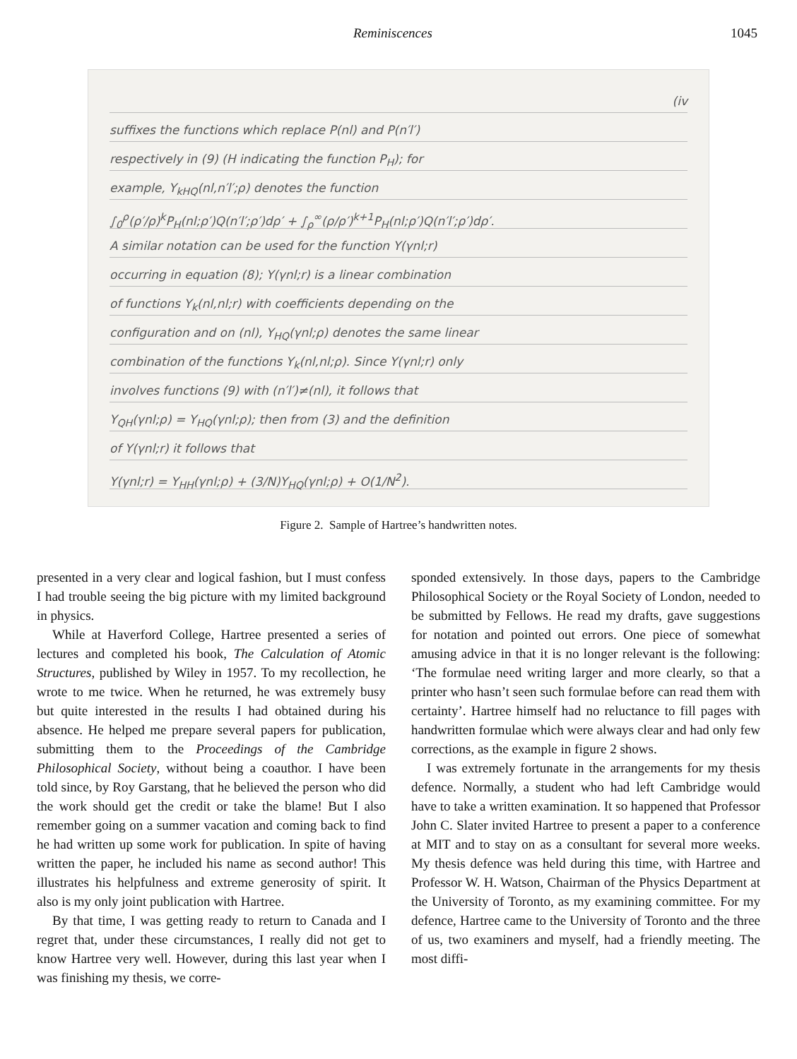Reminiscences 1045
(iv
suffixes the functions which replace P(nl) and P(n′l′)
respectively in (9) (H indicating the function P<sub>H</sub>); for
example, Y<sub>kHQ</sub>(nl,n′l′;ρ) denotes the function
∫<sub>0</sub><sup>ρ</sup>(ρ′/ρ)<sup>k</sup>P<sub>H</sub>(nl;ρ′)Q(n′l′;ρ′)dρ′ + ∫<sub>ρ</sub><sup>∞</sup>(ρ/ρ′)<sup>k+1</sup>P<sub>H</sub>(nl;ρ′)Q(n′l′;ρ′)dρ′.
A similar notation can be used for the function Y(γnl;r)
occurring in equation (8); Y(γnl;r) is a linear combination
of functions Y<sub>k</sub>(nl,nl;r) with coefficients depending on the
configuration and on (nl), Y<sub>HQ</sub>(γnl;ρ) denotes the same linear
combination of the functions Y<sub>k</sub>(nl,nl;ρ). Since Y(γnl;r) only
involves functions (9) with (n′l′)≠(nl), it follows that
Y<sub>QH</sub>(γnl;ρ) = Y<sub>HQ</sub>(γnl;ρ); then from (3) and the definition
of Y(γnl;r) it follows that
Y(γnl;r) = Y<sub>HH</sub>(γnl;ρ) + (3/N)Y<sub>HQ</sub>(γnl;ρ) + O(1/N<sup>2</sup>).
Figure 2. Sample of Hartree’s handwritten notes.
presented in a very clear and logical fashion, but I must confess I had trouble seeing the big picture with my limited background in physics.
While at Haverford College, Hartree presented a series of lectures and completed his book, The Calculation of Atomic Structures, published by Wiley in 1957. To my recollection, he wrote to me twice. When he returned, he was extremely busy but quite interested in the results I had obtained during his absence. He helped me prepare several papers for publication, submitting them to the Proceedings of the Cambridge Philosophical Society, without being a coauthor. I have been told since, by Roy Garstang, that he believed the person who did the work should get the credit or take the blame! But I also remember going on a summer vacation and coming back to find he had written up some work for publication. In spite of having written the paper, he included his name as second author! This illustrates his helpfulness and extreme generosity of spirit. It also is my only joint publication with Hartree.
By that time, I was getting ready to return to Canada and I regret that, under these circumstances, I really did not get to know Hartree very well. However, during this last year when I was finishing my thesis, we corre-
sponded extensively. In those days, papers to the Cambridge Philosophical Society or the Royal Society of London, needed to be submitted by Fellows. He read my drafts, gave suggestions for notation and pointed out errors. One piece of somewhat amusing advice in that it is no longer relevant is the following: ‘The formulae need writing larger and more clearly, so that a printer who hasn’t seen such formulae before can read them with certainty’. Hartree himself had no reluctance to fill pages with handwritten formulae which were always clear and had only few corrections, as the example in figure 2 shows.
I was extremely fortunate in the arrangements for my thesis defence. Normally, a student who had left Cambridge would have to take a written examination. It so happened that Professor John C. Slater invited Hartree to present a paper to a conference at MIT and to stay on as a consultant for several more weeks. My thesis defence was held during this time, with Hartree and Professor W. H. Watson, Chairman of the Physics Department at the University of Toronto, as my examining committee. For my defence, Hartree came to the University of Toronto and the three of us, two examiners and myself, had a friendly meeting. The most diffi-